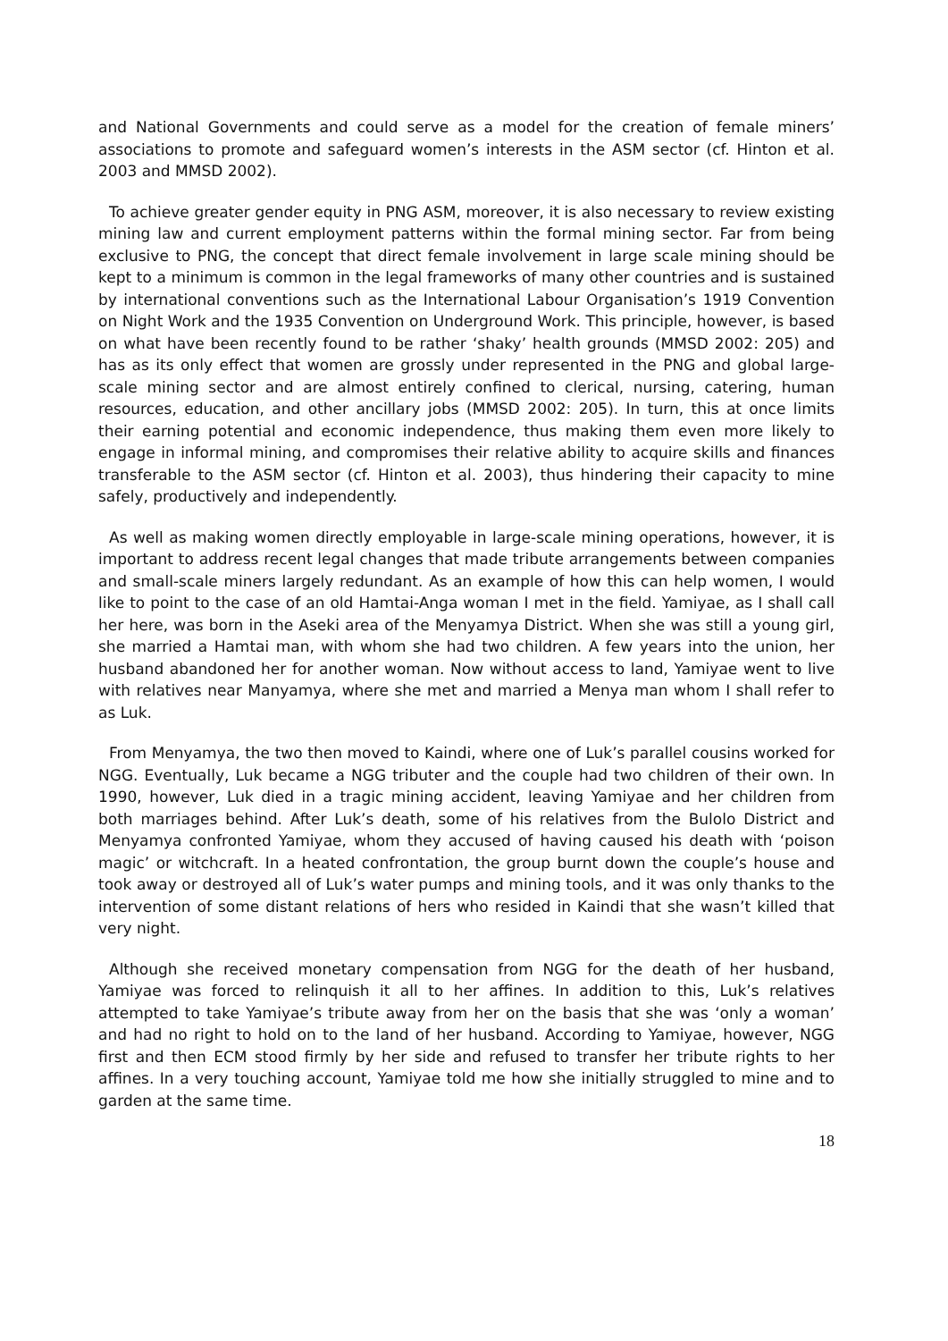and National Governments and could serve as a model for the creation of female miners’ associations to promote and safeguard women’s interests in the ASM sector (cf. Hinton et al. 2003 and MMSD 2002).
To achieve greater gender equity in PNG ASM, moreover, it is also necessary to review existing mining law and current employment patterns within the formal mining sector. Far from being exclusive to PNG, the concept that direct female involvement in large scale mining should be kept to a minimum is common in the legal frameworks of many other countries and is sustained by international conventions such as the International Labour Organisation’s 1919 Convention on Night Work and the 1935 Convention on Underground Work. This principle, however, is based on what have been recently found to be rather ‘shaky’ health grounds (MMSD 2002: 205) and has as its only effect that women are grossly under represented in the PNG and global large-scale mining sector and are almost entirely confined to clerical, nursing, catering, human resources, education, and other ancillary jobs (MMSD 2002: 205). In turn, this at once limits their earning potential and economic independence, thus making them even more likely to engage in informal mining, and compromises their relative ability to acquire skills and finances transferable to the ASM sector (cf. Hinton et al. 2003), thus hindering their capacity to mine safely, productively and independently.
As well as making women directly employable in large-scale mining operations, however, it is important to address recent legal changes that made tribute arrangements between companies and small-scale miners largely redundant. As an example of how this can help women, I would like to point to the case of an old Hamtai-Anga woman I met in the field. Yamiyae, as I shall call her here, was born in the Aseki area of the Menyamya District. When she was still a young girl, she married a Hamtai man, with whom she had two children. A few years into the union, her husband abandoned her for another woman. Now without access to land, Yamiyae went to live with relatives near Manyamya, where she met and married a Menya man whom I shall refer to as Luk.
From Menyamya, the two then moved to Kaindi, where one of Luk’s parallel cousins worked for NGG. Eventually, Luk became a NGG tributer and the couple had two children of their own. In 1990, however, Luk died in a tragic mining accident, leaving Yamiyae and her children from both marriages behind. After Luk’s death, some of his relatives from the Bulolo District and Menyamya confronted Yamiyae, whom they accused of having caused his death with ‘poison magic’ or witchcraft. In a heated confrontation, the group burnt down the couple’s house and took away or destroyed all of Luk’s water pumps and mining tools, and it was only thanks to the intervention of some distant relations of hers who resided in Kaindi that she wasn’t killed that very night.
Although she received monetary compensation from NGG for the death of her husband, Yamiyae was forced to relinquish it all to her affines. In addition to this, Luk’s relatives attempted to take Yamiyae’s tribute away from her on the basis that she was ‘only a woman’ and had no right to hold on to the land of her husband. According to Yamiyae, however, NGG first and then ECM stood firmly by her side and refused to transfer her tribute rights to her affines. In a very touching account, Yamiyae told me how she initially struggled to mine and to garden at the same time.
18